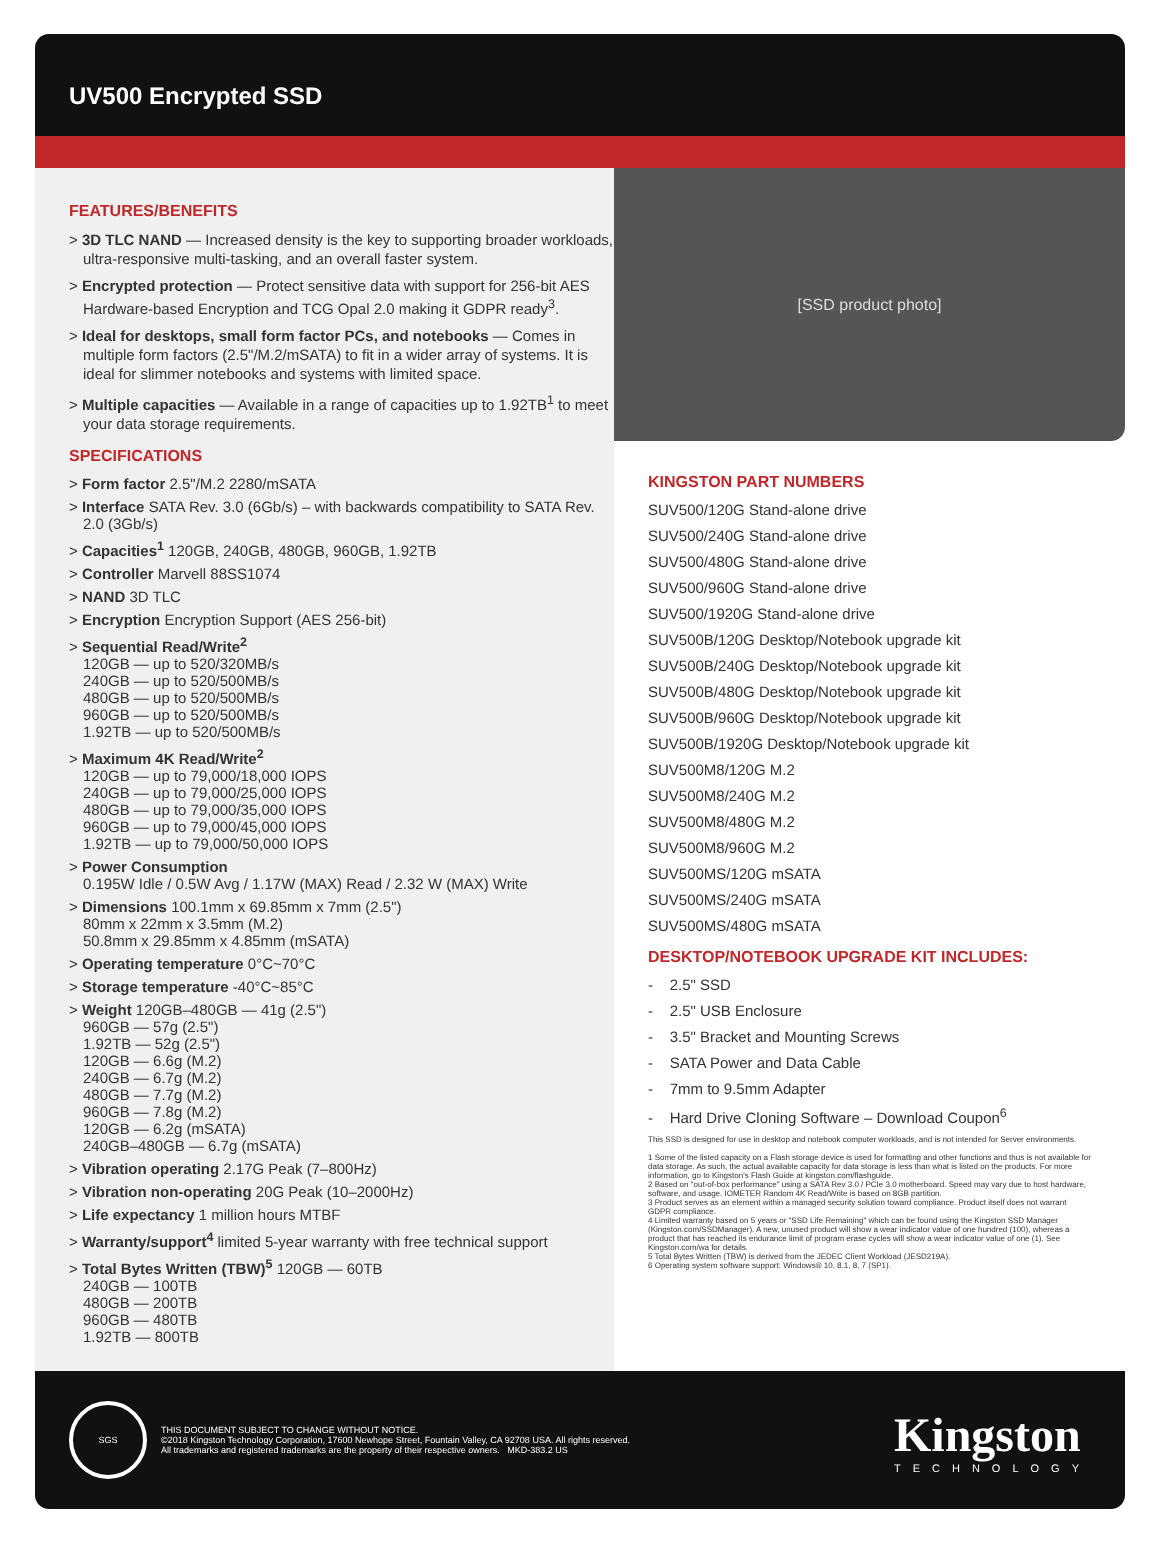UV500 Encrypted SSD
FEATURES/BENEFITS
> 3D TLC NAND — Increased density is the key to supporting broader workloads, ultra-responsive multi-tasking, and an overall faster system.
> Encrypted protection — Protect sensitive data with support for 256-bit AES Hardware-based Encryption and TCG Opal 2.0 making it GDPR ready<sup>3</sup>.
> Ideal for desktops, small form factor PCs, and notebooks — Comes in multiple form factors (2.5"/M.2/mSATA) to fit in a wider array of systems. It is ideal for slimmer notebooks and systems with limited space.
> Multiple capacities — Available in a range of capacities up to 1.92TB<sup>1</sup> to meet your data storage requirements.
SPECIFICATIONS
> Form factor 2.5"/M.2 2280/mSATA
> Interface SATA Rev. 3.0 (6Gb/s) – with backwards compatibility to SATA Rev. 2.0 (3Gb/s)
> Capacities<sup>1</sup> 120GB, 240GB, 480GB, 960GB, 1.92TB
> Controller Marvell 88SS1074
> NAND 3D TLC
> Encryption Encryption Support (AES 256-bit)
> Sequential Read/Write<sup>2</sup>
120GB — up to 520/320MB/s 240GB — up to 520/500MB/s 480GB — up to 520/500MB/s 960GB — up to 520/500MB/s 1.92TB — up to 520/500MB/s
> Maximum 4K Read/Write<sup>2</sup>
120GB — up to 79,000/18,000 IOPS 240GB — up to 79,000/25,000 IOPS 480GB — up to 79,000/35,000 IOPS 960GB — up to 79,000/45,000 IOPS 1.92TB — up to 79,000/50,000 IOPS
> Power Consumption
0.195W Idle / 0.5W Avg / 1.17W (MAX) Read / 2.32 W (MAX) Write
> Dimensions 100.1mm x 69.85mm x 7mm (2.5")
80mm x 22mm x 3.5mm (M.2)
50.8mm x 29.85mm x 4.85mm (mSATA)
> Operating temperature 0°C~70°C
> Storage temperature -40°C~85°C
> Weight 120GB–480GB — 41g (2.5")
960GB — 57g (2.5") 1.92TB — 52g (2.5") 120GB — 6.6g (M.2) 240GB — 6.7g (M.2) 480GB — 7.7g (M.2) 960GB — 7.8g (M.2) 120GB — 6.2g (mSATA) 240GB–480GB — 6.7g (mSATA)
> Vibration operating 2.17G Peak (7–800Hz)
> Vibration non-operating 20G Peak (10–2000Hz)
> Life expectancy 1 million hours MTBF
> Warranty/support<sup>4</sup> limited 5-year warranty with free technical support
> Total Bytes Written (TBW)<sup>5</sup> 120GB — 60TB
240GB — 100TB 480GB — 200TB 960GB — 480TB 1.92TB — 800TB
[SSD product photo]
KINGSTON PART NUMBERS
SUV500/120G Stand-alone drive
SUV500/240G Stand-alone drive
SUV500/480G Stand-alone drive
SUV500/960G Stand-alone drive
SUV500/1920G Stand-alone drive
SUV500B/120G Desktop/Notebook upgrade kit
SUV500B/240G Desktop/Notebook upgrade kit
SUV500B/480G Desktop/Notebook upgrade kit
SUV500B/960G Desktop/Notebook upgrade kit
SUV500B/1920G Desktop/Notebook upgrade kit
SUV500M8/120G M.2
SUV500M8/240G M.2
SUV500M8/480G M.2
SUV500M8/960G M.2
SUV500MS/120G mSATA
SUV500MS/240G mSATA
SUV500MS/480G mSATA
DESKTOP/NOTEBOOK UPGRADE KIT INCLUDES:
- 2.5" SSD
- 2.5" USB Enclosure
- 3.5" Bracket and Mounting Screws
- SATA Power and Data Cable
- 7mm to 9.5mm Adapter
- Hard Drive Cloning Software – Download Coupon<sup>6</sup>
This SSD is designed for use in desktop and notebook computer workloads, and is not intended for Server environments.
1 Some of the listed capacity on a Flash storage device is used for formatting and other functions and thus is not available for data storage. As such, the actual available capacity for data storage is less than what is listed on the products. For more information, go to Kingston's Flash Guide at kingston.com/flashguide.
2 Based on "out-of-box performance" using a SATA Rev 3.0 / PCIe 3.0 motherboard. Speed may vary due to host hardware, software, and usage. IOMETER Random 4K Read/Write is based on 8GB partition.
3 Product serves as an element within a managed security solution toward compliance. Product itself does not warrant GDPR compliance.
4 Limited warranty based on 5 years or "SSD Life Remaining" which can be found using the Kingston SSD Manager (Kingston.com/SSDManager). A new, unused product will show a wear indicator value of one hundred (100), whereas a product that has reached its endurance limit of program erase cycles will show a wear indicator value of one (1). See Kingston.com/wa for details.
5 Total Bytes Written (TBW) is derived from the JEDEC Client Workload (JESD219A).
6 Operating system software support: Windows® 10, 8.1, 8, 7 (SP1).
SGS
THIS DOCUMENT SUBJECT TO CHANGE WITHOUT NOTICE.
©2018 Kingston Technology Corporation, 17600 Newhope Street, Fountain Valley, CA 92708 USA. All rights reserved.
All trademarks and registered trademarks are the property of their respective owners. MKD-383.2 US
Kingston
TECHNOLOGY